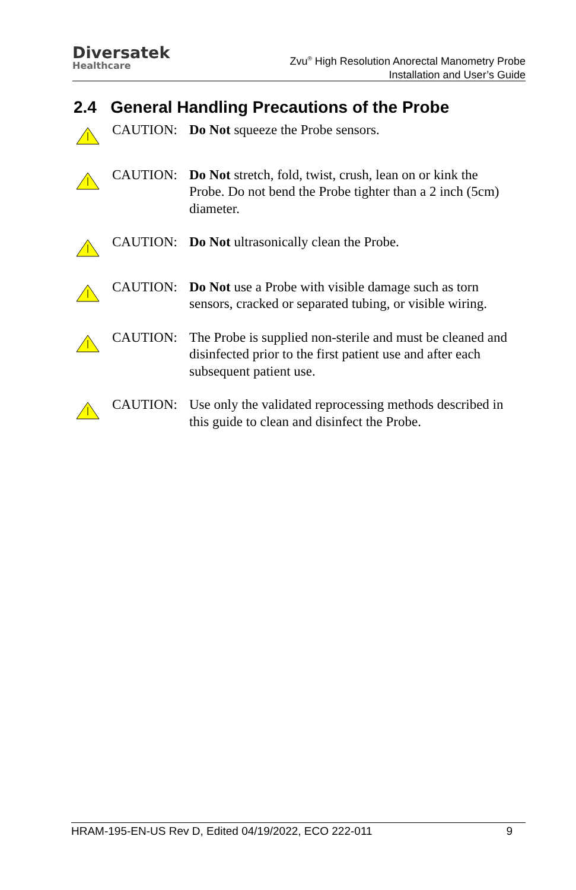Diversatek
Healthcare
Zvu<sup>®</sup> High Resolution Anorectal Manometry Probe
Installation and User’s Guide
2.4 General Handling Precautions of the Probe
CAUTION: Do Not squeeze the Probe sensors.
CAUTION: Do Not stretch, fold, twist, crush, lean on or kink the Probe. Do not bend the Probe tighter than a 2 inch (5cm) diameter.
CAUTION: Do Not ultrasonically clean the Probe.
CAUTION: Do Not use a Probe with visible damage such as torn sensors, cracked or separated tubing, or visible wiring.
CAUTION: The Probe is supplied non-sterile and must be cleaned and disinfected prior to the first patient use and after each subsequent patient use.
CAUTION: Use only the validated reprocessing methods described in this guide to clean and disinfect the Probe.
HRAM-195-EN-US Rev D, Edited 04/19/2022, ECO 222-011 9